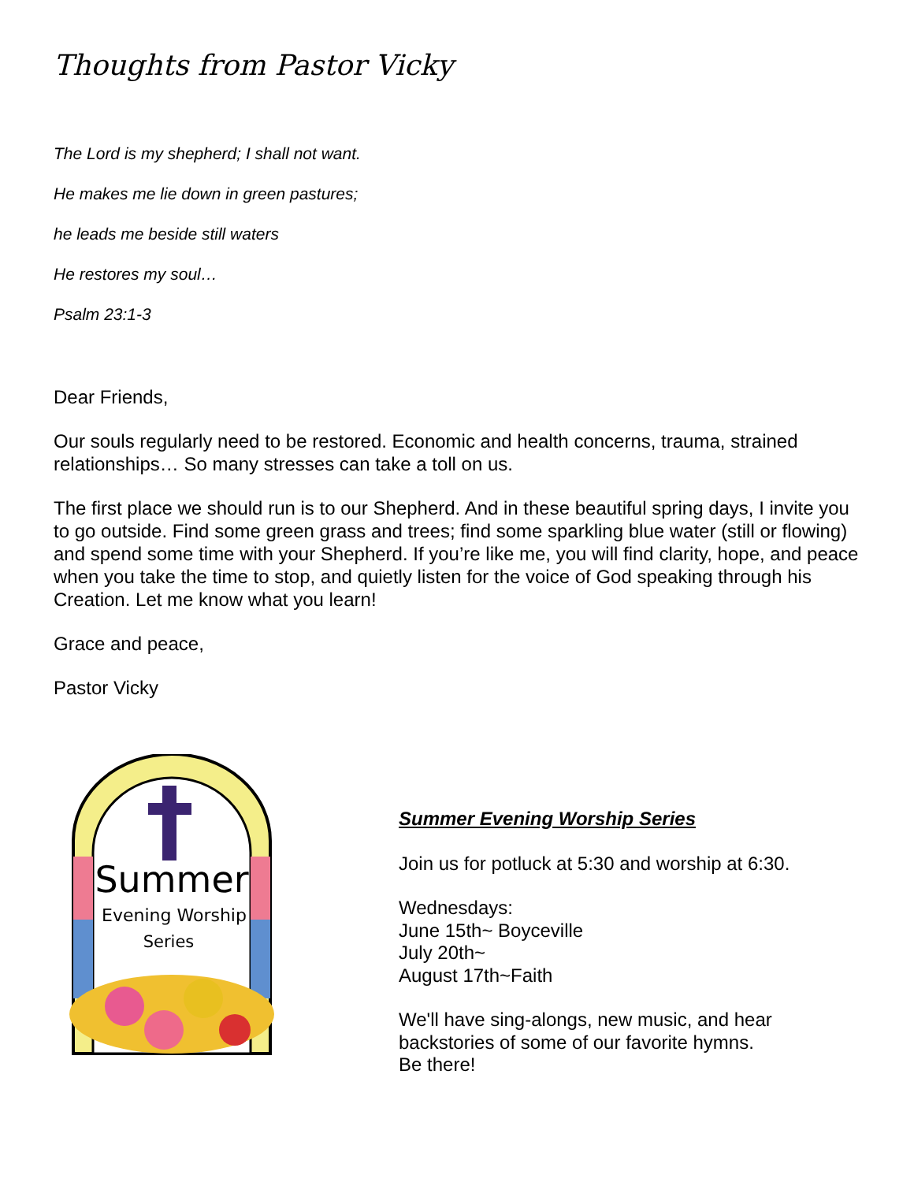Thoughts from Pastor Vicky
The Lord is my shepherd; I shall not want.
He makes me lie down in green pastures;
he leads me beside still waters
He restores my soul…
Psalm 23:1-3
Dear Friends,
Our souls regularly need to be restored. Economic and health concerns, trauma, strained relationships… So many stresses can take a toll on us.
The first place we should run is to our Shepherd. And in these beautiful spring days, I invite you to go outside. Find some green grass and trees; find some sparkling blue water (still or flowing) and spend some time with your Shepherd. If you’re like me, you will find clarity, hope, and peace when you take the time to stop, and quietly listen for the voice of God speaking through his Creation. Let me know what you learn!
Grace and peace,
Pastor Vicky
Summer
Evening Worship
Series
Summer Evening Worship Series
Join us for potluck at 5:30 and worship at 6:30.
Wednesdays:
June 15th~ Boyceville
July 20th~
August 17th~Faith
We'll have sing-alongs, new music, and hear
backstories of some of our favorite hymns.
Be there!